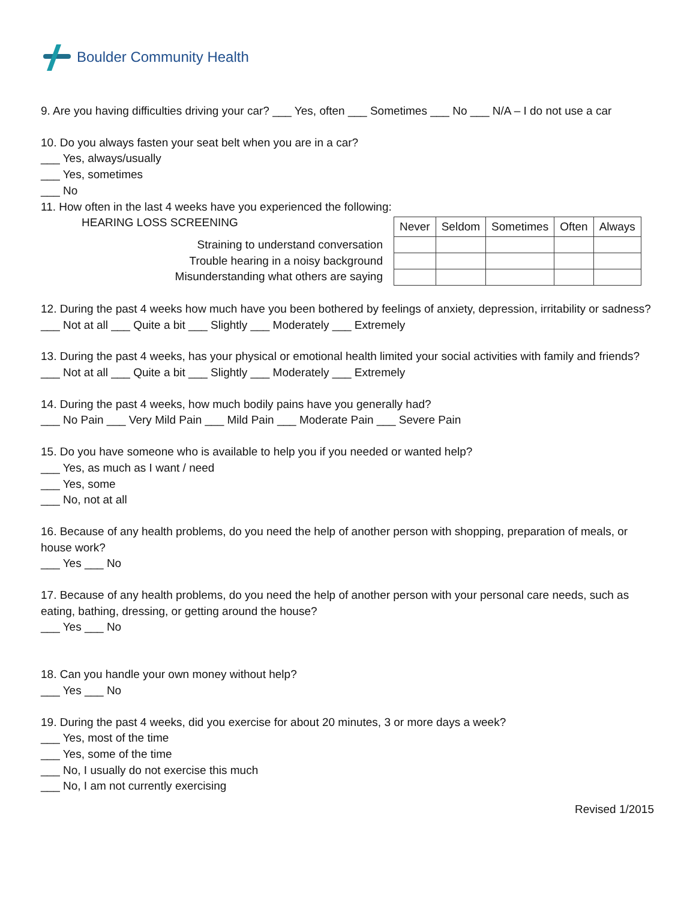Boulder Community Health
9. Are you having difficulties driving your car? ___ Yes, often ___ Sometimes ___ No ___ N/A – I do not use a car
10. Do you always fasten your seat belt when you are in a car?
___ Yes, always/usually
___ Yes, sometimes
___ No
11. How often in the last 4 weeks have you experienced the following:
HEARING LOSS SCREENING
Straining to understand conversation
Trouble hearing in a noisy background
Misunderstanding what others are saying
| Never | Seldom | Sometimes | Often | Always |
| --- | --- | --- | --- | --- |
12. During the past 4 weeks how much have you been bothered by feelings of anxiety, depression, irritability or sadness?
___ Not at all ___ Quite a bit ___ Slightly ___ Moderately ___ Extremely
13. During the past 4 weeks, has your physical or emotional health limited your social activities with family and friends?
___ Not at all ___ Quite a bit ___ Slightly ___ Moderately ___ Extremely
14. During the past 4 weeks, how much bodily pains have you generally had?
___ No Pain ___ Very Mild Pain ___ Mild Pain ___ Moderate Pain ___ Severe Pain
15. Do you have someone who is available to help you if you needed or wanted help?
___ Yes, as much as I want / need
___ Yes, some
___ No, not at all
16. Because of any health problems, do you need the help of another person with shopping, preparation of meals, or house work?
___ Yes ___ No
17. Because of any health problems, do you need the help of another person with your personal care needs, such as eating, bathing, dressing, or getting around the house?
___ Yes ___ No
18. Can you handle your own money without help?
___ Yes ___ No
19. During the past 4 weeks, did you exercise for about 20 minutes, 3 or more days a week?
___ Yes, most of the time
___ Yes, some of the time
___ No, I usually do not exercise this much
___ No, I am not currently exercising
Revised 1/2015